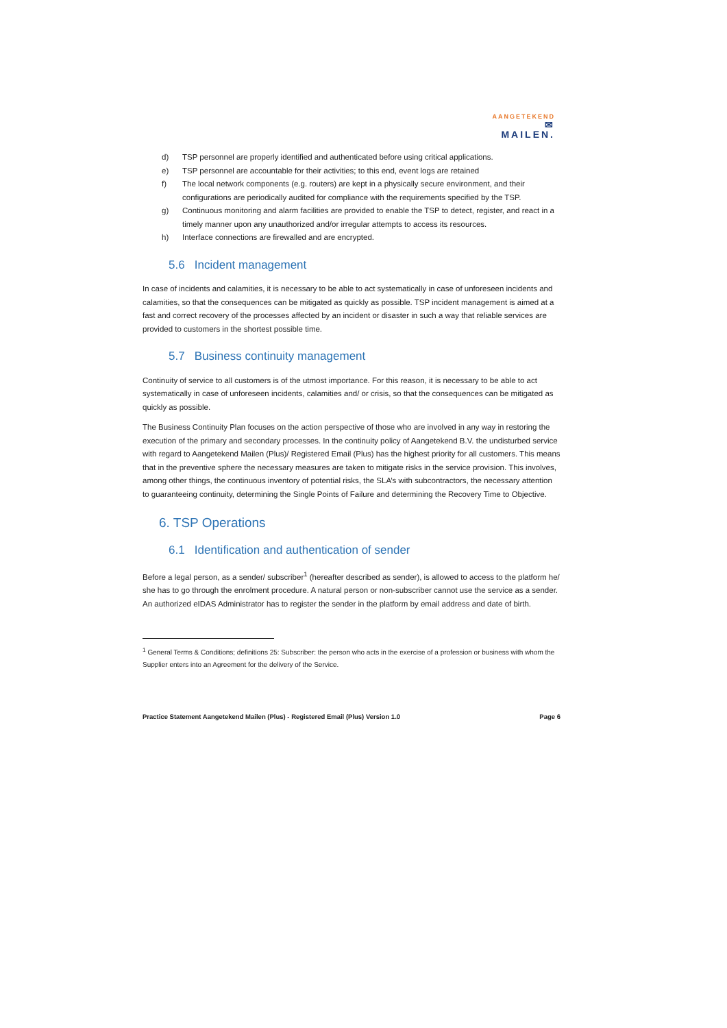AANGETEKEND
✉MAILEN.
d) TSP personnel are properly identified and authenticated before using critical applications.
e) TSP personnel are accountable for their activities; to this end, event logs are retained
f) The local network components (e.g. routers) are kept in a physically secure environment, and their configurations are periodically audited for compliance with the requirements specified by the TSP.
g) Continuous monitoring and alarm facilities are provided to enable the TSP to detect, register, and react in a timely manner upon any unauthorized and/or irregular attempts to access its resources.
h) Interface connections are firewalled and are encrypted.
5.6 Incident management
In case of incidents and calamities, it is necessary to be able to act systematically in case of unforeseen incidents and calamities, so that the consequences can be mitigated as quickly as possible. TSP incident management is aimed at a fast and correct recovery of the processes affected by an incident or disaster in such a way that reliable services are provided to customers in the shortest possible time.
5.7 Business continuity management
Continuity of service to all customers is of the utmost importance. For this reason, it is necessary to be able to act systematically in case of unforeseen incidents, calamities and/ or crisis, so that the consequences can be mitigated as quickly as possible.
The Business Continuity Plan focuses on the action perspective of those who are involved in any way in restoring the execution of the primary and secondary processes. In the continuity policy of Aangetekend B.V. the undisturbed service with regard to Aangetekend Mailen (Plus)/ Registered Email (Plus) has the highest priority for all customers. This means that in the preventive sphere the necessary measures are taken to mitigate risks in the service provision. This involves, among other things, the continuous inventory of potential risks, the SLA’s with subcontractors, the necessary attention to guaranteeing continuity, determining the Single Points of Failure and determining the Recovery Time to Objective.
6. TSP Operations
6.1 Identification and authentication of sender
Before a legal person, as a sender/ subscriber<sup>1</sup> (hereafter described as sender), is allowed to access to the platform he/ she has to go through the enrolment procedure. A natural person or non-subscriber cannot use the service as a sender. An authorized eIDAS Administrator has to register the sender in the platform by email address and date of birth.
<sup>1</sup> General Terms & Conditions; definitions 25: Subscriber: the person who acts in the exercise of a profession or business with whom the Supplier enters into an Agreement for the delivery of the Service.
Practice Statement Aangetekend Mailen (Plus) - Registered Email (Plus) Version 1.0 Page 6